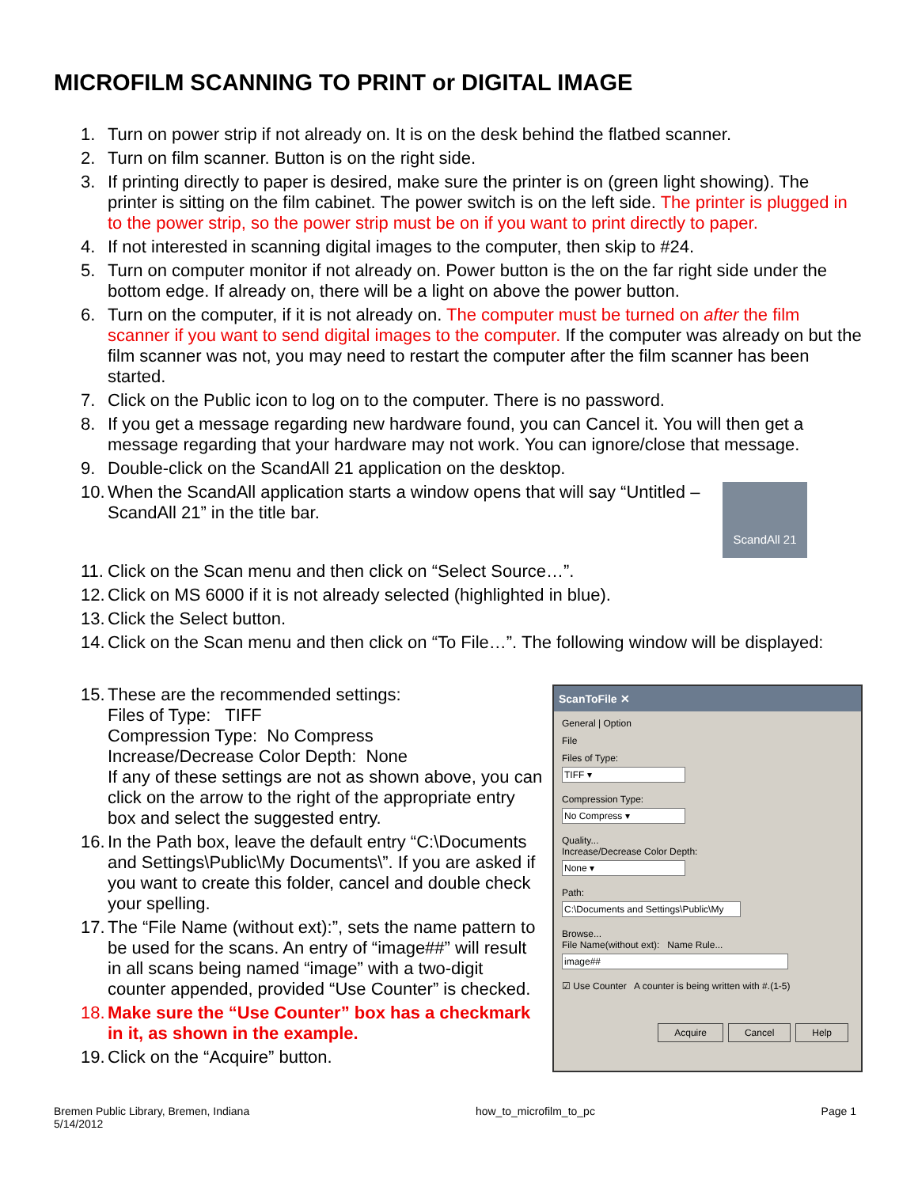MICROFILM SCANNING TO PRINT or DIGITAL IMAGE
1. Turn on power strip if not already on. It is on the desk behind the flatbed scanner.
2. Turn on film scanner. Button is on the right side.
3. If printing directly to paper is desired, make sure the printer is on (green light showing). The printer is sitting on the film cabinet. The power switch is on the left side. The printer is plugged in to the power strip, so the power strip must be on if you want to print directly to paper.
4. If not interested in scanning digital images to the computer, then skip to #24.
5. Turn on computer monitor if not already on. Power button is the on the far right side under the bottom edge. If already on, there will be a light on above the power button.
6. Turn on the computer, if it is not already on. The computer must be turned on after the film scanner if you want to send digital images to the computer. If the computer was already on but the film scanner was not, you may need to restart the computer after the film scanner has been started.
7. Click on the Public icon to log on to the computer. There is no password.
8. If you get a message regarding new hardware found, you can Cancel it. You will then get a message regarding that your hardware may not work. You can ignore/close that message.
9. Double-click on the ScandAll 21 application on the desktop.
10.
ScandAll 21
When the ScandAll application starts a window opens that will say “Untitled – ScandAll 21” in the title bar.
11. Click on the Scan menu and then click on “Select Source…”.
12. Click on MS 6000 if it is not already selected (highlighted in blue).
13. Click the Select button.
14. Click on the Scan menu and then click on “To File…”. The following window will be displayed:
15. These are the recommended settings:
Files of Type: TIFF
Compression Type: No Compress
Increase/Decrease Color Depth: None
If any of these settings are not as shown above, you can click on the arrow to the right of the appropriate entry box and select the suggested entry.
16. In the Path box, leave the default entry “C:\Documents and Settings\Public\My Documents\”. If you are asked if you want to create this folder, cancel and double check your spelling.
17. The “File Name (without ext):”, sets the name pattern to be used for the scans. An entry of “image##” will result in all scans being named “image” with a two-digit counter appended, provided “Use Counter” is checked.
18. Make sure the “Use Counter” box has a checkmark in it, as shown in the example.
19. Click on the “Acquire” button.
ScanToFile ✕
General | Option
File
Files of Type:
TIFF ▾
Compression Type:
No Compress ▾
Quality...
Increase/Decrease Color Depth:
None ▾
Path:
C:\Documents and Settings\Public\My
Browse...
File Name(without ext): Name Rule...
image##
☑ Use Counter A counter is being written with #.(1-5)
Acquire Cancel Help
Bremen Public Library, Bremen, Indiana
5/14/2012
how_to_microfilm_to_pc Page 1